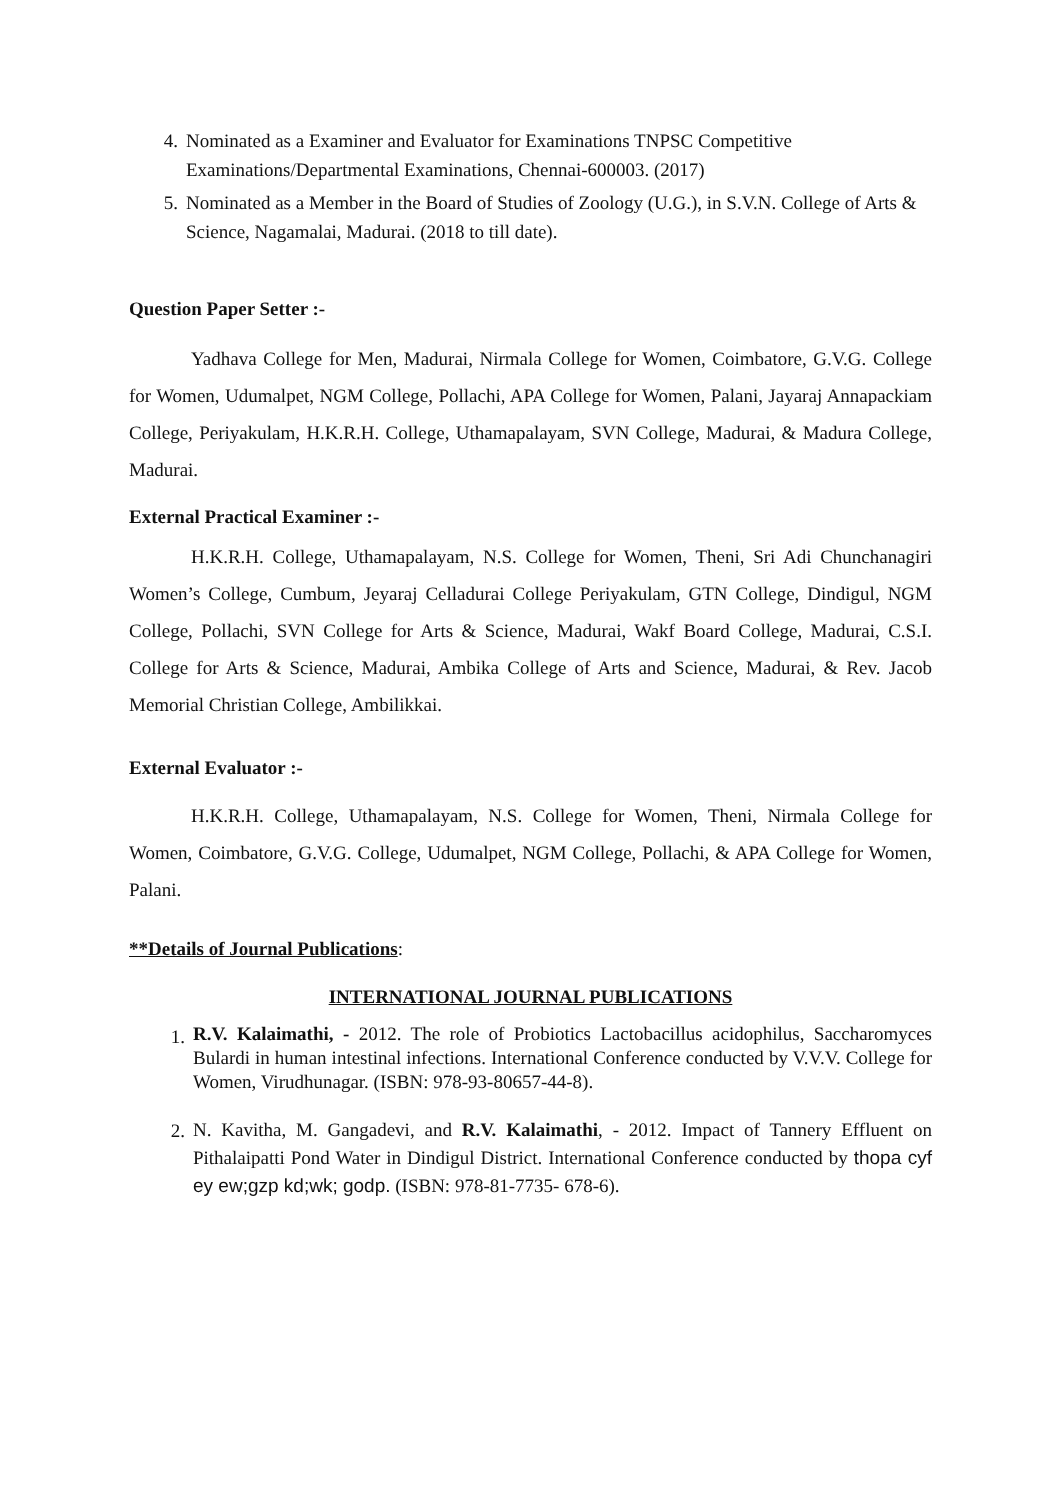4. Nominated as a Examiner and Evaluator for Examinations TNPSC Competitive Examinations/Departmental Examinations, Chennai-600003. (2017)
5. Nominated as a Member in the Board of Studies of Zoology (U.G.), in S.V.N. College of Arts & Science, Nagamalai, Madurai. (2018 to till date).
Question Paper Setter :-
Yadhava College for Men, Madurai, Nirmala College for Women, Coimbatore, G.V.G. College for Women, Udumalpet, NGM College, Pollachi, APA College for Women, Palani, Jayaraj Annapackiam College, Periyakulam, H.K.R.H. College, Uthamapalayam, SVN College, Madurai, & Madura College, Madurai.
External Practical Examiner :-
H.K.R.H. College, Uthamapalayam, N.S. College for Women, Theni, Sri Adi Chunchanagiri Women’s College, Cumbum, Jeyaraj Celladurai College Periyakulam, GTN College, Dindigul, NGM College, Pollachi, SVN College for Arts & Science, Madurai, Wakf Board College, Madurai, C.S.I. College for Arts & Science, Madurai, Ambika College of Arts and Science, Madurai, & Rev. Jacob Memorial Christian College, Ambilikkai.
External Evaluator :-
H.K.R.H. College, Uthamapalayam, N.S. College for Women, Theni, Nirmala College for Women, Coimbatore, G.V.G. College, Udumalpet, NGM College, Pollachi, & APA College for Women, Palani.
**Details of Journal Publications:
INTERNATIONAL JOURNAL PUBLICATIONS
1. R.V. Kalaimathi, - 2012. The role of Probiotics Lactobacillus acidophilus, Saccharomyces Bulardi in human intestinal infections. International Conference conducted by V.V.V. College for Women, Virudhunagar. (ISBN: 978-93-80657-44-8).
2. N. Kavitha, M. Gangadevi, and R.V. Kalaimathi, - 2012. Impact of Tannery Effluent on Pithalaipatti Pond Water in Dindigul District. International Conference conducted by thopa cyf ey ew;gzp kd;wk; godp. (ISBN: 978-81-7735- 678-6).